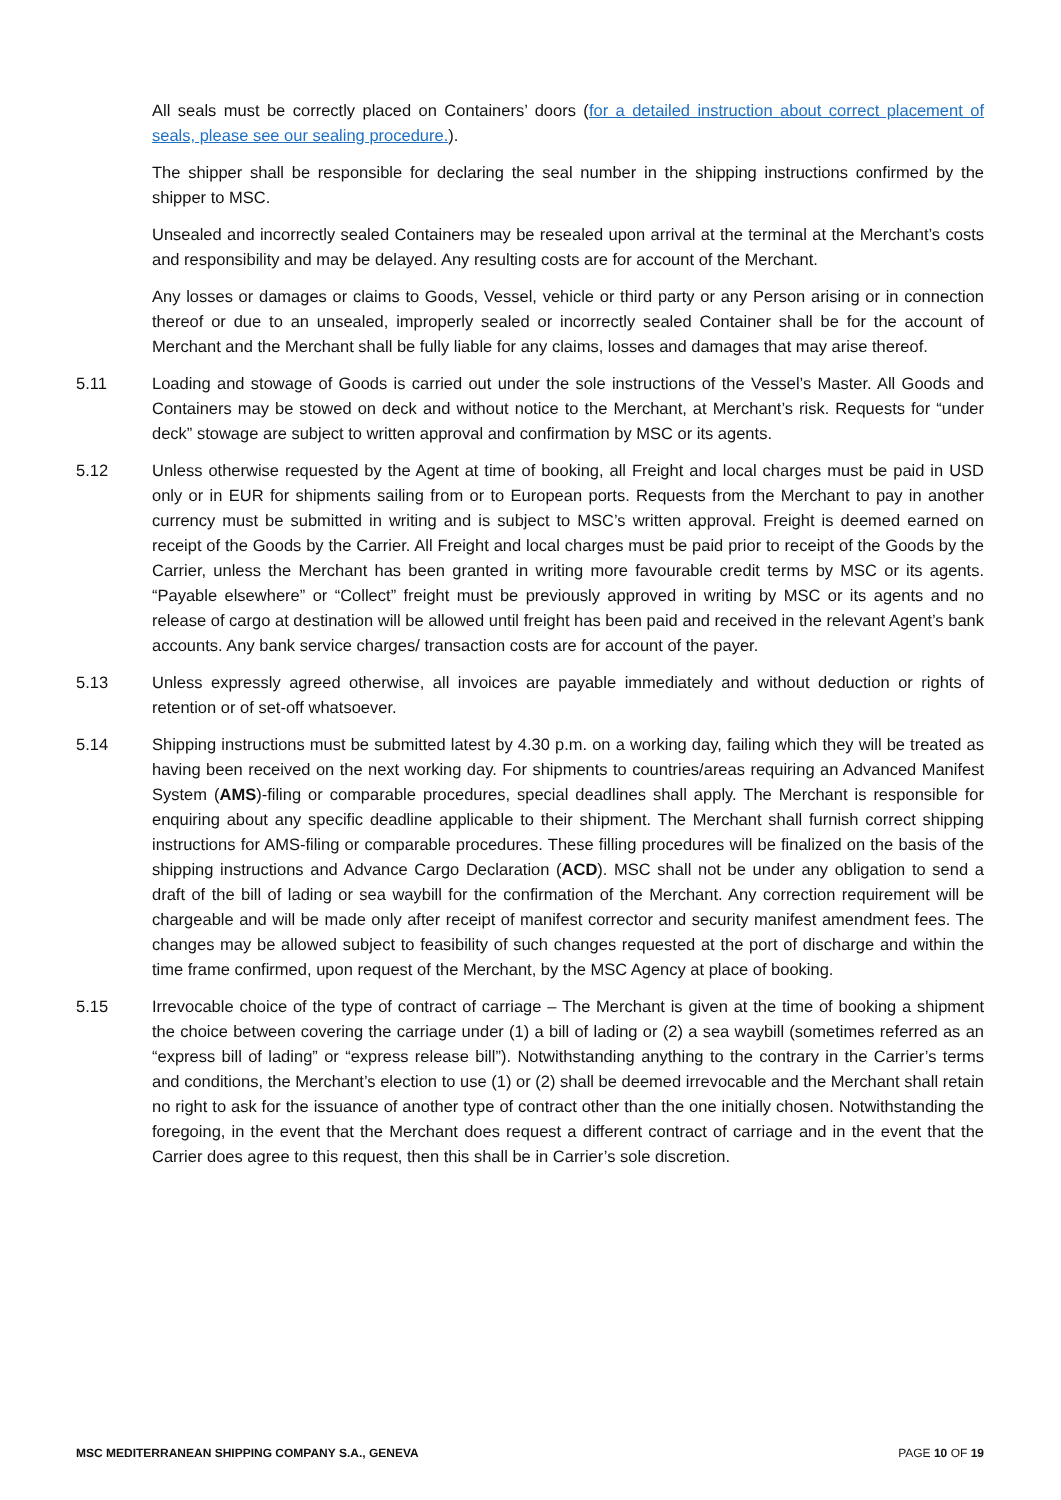All seals must be correctly placed on Containers’ doors (for a detailed instruction about correct placement of seals, please see our sealing procedure.).
The shipper shall be responsible for declaring the seal number in the shipping instructions confirmed by the shipper to MSC.
Unsealed and incorrectly sealed Containers may be resealed upon arrival at the terminal at the Merchant’s costs and responsibility and may be delayed. Any resulting costs are for account of the Merchant.
Any losses or damages or claims to Goods, Vessel, vehicle or third party or any Person arising or in connection thereof or due to an unsealed, improperly sealed or incorrectly sealed Container shall be for the account of Merchant and the Merchant shall be fully liable for any claims, losses and damages that may arise thereof.
5.11 Loading and stowage of Goods is carried out under the sole instructions of the Vessel’s Master. All Goods and Containers may be stowed on deck and without notice to the Merchant, at Merchant’s risk. Requests for “under deck” stowage are subject to written approval and confirmation by MSC or its agents.
5.12 Unless otherwise requested by the Agent at time of booking, all Freight and local charges must be paid in USD only or in EUR for shipments sailing from or to European ports. Requests from the Merchant to pay in another currency must be submitted in writing and is subject to MSC’s written approval. Freight is deemed earned on receipt of the Goods by the Carrier. All Freight and local charges must be paid prior to receipt of the Goods by the Carrier, unless the Merchant has been granted in writing more favourable credit terms by MSC or its agents. “Payable elsewhere” or “Collect” freight must be previously approved in writing by MSC or its agents and no release of cargo at destination will be allowed until freight has been paid and received in the relevant Agent’s bank accounts. Any bank service charges/ transaction costs are for account of the payer.
5.13 Unless expressly agreed otherwise, all invoices are payable immediately and without deduction or rights of retention or of set-off whatsoever.
5.14 Shipping instructions must be submitted latest by 4.30 p.m. on a working day, failing which they will be treated as having been received on the next working day. For shipments to countries/areas requiring an Advanced Manifest System (AMS)-filing or comparable procedures, special deadlines shall apply. The Merchant is responsible for enquiring about any specific deadline applicable to their shipment. The Merchant shall furnish correct shipping instructions for AMS-filing or comparable procedures. These filling procedures will be finalized on the basis of the shipping instructions and Advance Cargo Declaration (ACD). MSC shall not be under any obligation to send a draft of the bill of lading or sea waybill for the confirmation of the Merchant. Any correction requirement will be chargeable and will be made only after receipt of manifest corrector and security manifest amendment fees. The changes may be allowed subject to feasibility of such changes requested at the port of discharge and within the time frame confirmed, upon request of the Merchant, by the MSC Agency at place of booking.
5.15 Irrevocable choice of the type of contract of carriage – The Merchant is given at the time of booking a shipment the choice between covering the carriage under (1) a bill of lading or (2) a sea waybill (sometimes referred as an “express bill of lading” or “express release bill”). Notwithstanding anything to the contrary in the Carrier’s terms and conditions, the Merchant’s election to use (1) or (2) shall be deemed irrevocable and the Merchant shall retain no right to ask for the issuance of another type of contract other than the one initially chosen. Notwithstanding the foregoing, in the event that the Merchant does request a different contract of carriage and in the event that the Carrier does agree to this request, then this shall be in Carrier’s sole discretion.
MSC MEDITERRANEAN SHIPPING COMPANY S.A., GENEVA PAGE 10 OF 19